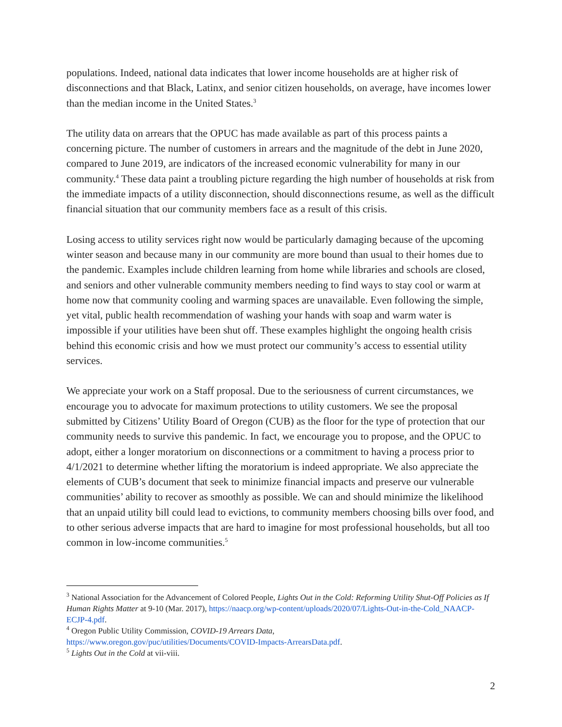populations. Indeed, national data indicates that lower income households are at higher risk of disconnections and that Black, Latinx, and senior citizen households, on average, have incomes lower than the median income in the United States.<sup>3</sup>
The utility data on arrears that the OPUC has made available as part of this process paints a concerning picture. The number of customers in arrears and the magnitude of the debt in June 2020, compared to June 2019, are indicators of the increased economic vulnerability for many in our community.<sup>4</sup> These data paint a troubling picture regarding the high number of households at risk from the immediate impacts of a utility disconnection, should disconnections resume, as well as the difficult financial situation that our community members face as a result of this crisis.
Losing access to utility services right now would be particularly damaging because of the upcoming winter season and because many in our community are more bound than usual to their homes due to the pandemic. Examples include children learning from home while libraries and schools are closed, and seniors and other vulnerable community members needing to find ways to stay cool or warm at home now that community cooling and warming spaces are unavailable. Even following the simple, yet vital, public health recommendation of washing your hands with soap and warm water is impossible if your utilities have been shut off. These examples highlight the ongoing health crisis behind this economic crisis and how we must protect our community’s access to essential utility services.
We appreciate your work on a Staff proposal. Due to the seriousness of current circumstances, we encourage you to advocate for maximum protections to utility customers. We see the proposal submitted by Citizens’ Utility Board of Oregon (CUB) as the floor for the type of protection that our community needs to survive this pandemic. In fact, we encourage you to propose, and the OPUC to adopt, either a longer moratorium on disconnections or a commitment to having a process prior to 4/1/2021 to determine whether lifting the moratorium is indeed appropriate. We also appreciate the elements of CUB’s document that seek to minimize financial impacts and preserve our vulnerable communities’ ability to recover as smoothly as possible. We can and should minimize the likelihood that an unpaid utility bill could lead to evictions, to community members choosing bills over food, and to other serious adverse impacts that are hard to imagine for most professional households, but all too common in low-income communities.<sup>5</sup>
<sup>3</sup> National Association for the Advancement of Colored People, Lights Out in the Cold: Reforming Utility Shut-Off Policies as If Human Rights Matter at 9-10 (Mar. 2017), https://naacp.org/wp-content/uploads/2020/07/Lights-Out-in-the-Cold_NAACP-ECJP-4.pdf.
<sup>4</sup> Oregon Public Utility Commission, COVID-19 Arrears Data,
https://www.oregon.gov/puc/utilities/Documents/COVID-Impacts-ArrearsData.pdf.
<sup>5</sup> Lights Out in the Cold at vii-viii.
2